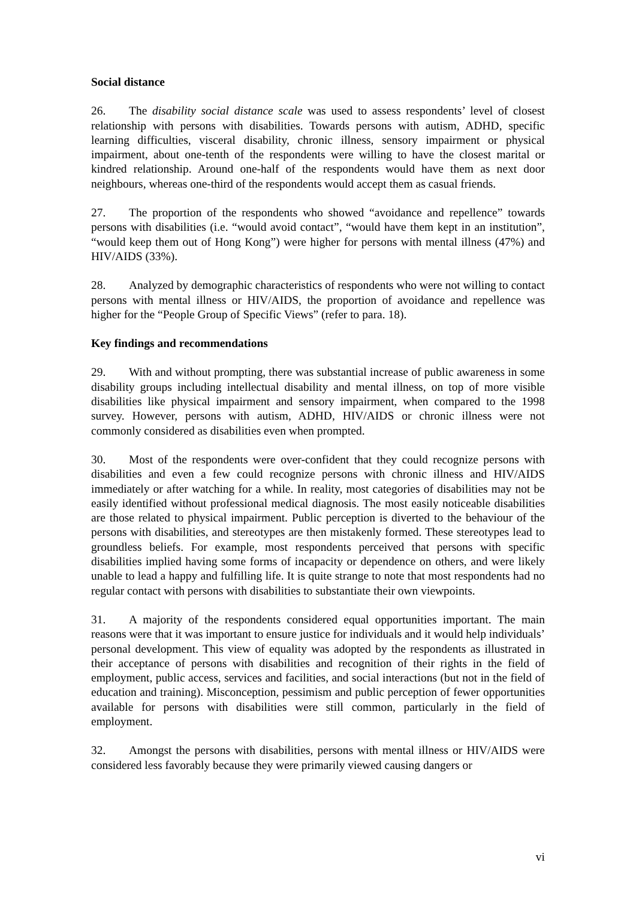Social distance
26. The disability social distance scale was used to assess respondents’ level of closest relationship with persons with disabilities. Towards persons with autism, ADHD, specific learning difficulties, visceral disability, chronic illness, sensory impairment or physical impairment, about one-tenth of the respondents were willing to have the closest marital or kindred relationship. Around one-half of the respondents would have them as next door neighbours, whereas one-third of the respondents would accept them as casual friends.
27. The proportion of the respondents who showed “avoidance and repellence” towards persons with disabilities (i.e. “would avoid contact”, “would have them kept in an institution”, “would keep them out of Hong Kong”) were higher for persons with mental illness (47%) and HIV/AIDS (33%).
28. Analyzed by demographic characteristics of respondents who were not willing to contact persons with mental illness or HIV/AIDS, the proportion of avoidance and repellence was higher for the “People Group of Specific Views” (refer to para. 18).
Key findings and recommendations
29. With and without prompting, there was substantial increase of public awareness in some disability groups including intellectual disability and mental illness, on top of more visible disabilities like physical impairment and sensory impairment, when compared to the 1998 survey. However, persons with autism, ADHD, HIV/AIDS or chronic illness were not commonly considered as disabilities even when prompted.
30. Most of the respondents were over-confident that they could recognize persons with disabilities and even a few could recognize persons with chronic illness and HIV/AIDS immediately or after watching for a while. In reality, most categories of disabilities may not be easily identified without professional medical diagnosis. The most easily noticeable disabilities are those related to physical impairment. Public perception is diverted to the behaviour of the persons with disabilities, and stereotypes are then mistakenly formed. These stereotypes lead to groundless beliefs. For example, most respondents perceived that persons with specific disabilities implied having some forms of incapacity or dependence on others, and were likely unable to lead a happy and fulfilling life. It is quite strange to note that most respondents had no regular contact with persons with disabilities to substantiate their own viewpoints.
31. A majority of the respondents considered equal opportunities important. The main reasons were that it was important to ensure justice for individuals and it would help individuals’ personal development. This view of equality was adopted by the respondents as illustrated in their acceptance of persons with disabilities and recognition of their rights in the field of employment, public access, services and facilities, and social interactions (but not in the field of education and training). Misconception, pessimism and public perception of fewer opportunities available for persons with disabilities were still common, particularly in the field of employment.
32. Amongst the persons with disabilities, persons with mental illness or HIV/AIDS were considered less favorably because they were primarily viewed causing dangers or
vi